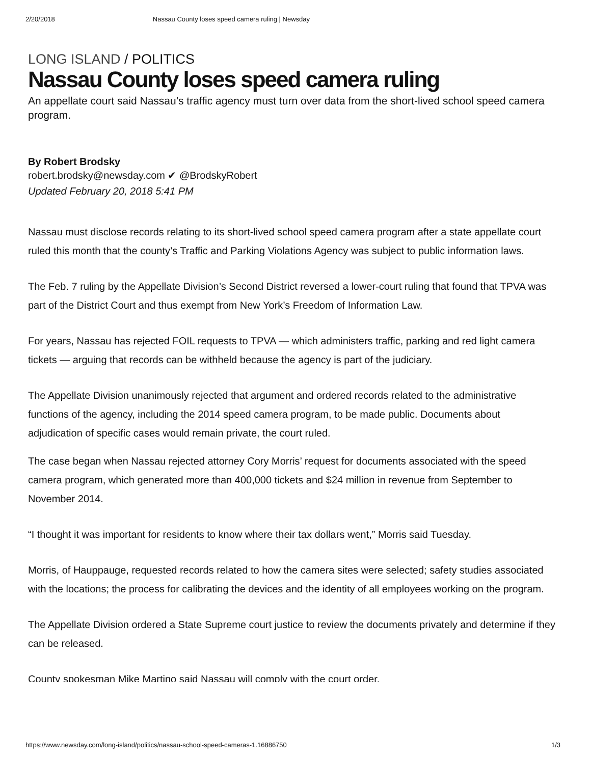2/20/2018 Nassau County loses speed camera ruling | Newsday
LONG ISLAND / POLITICS
Nassau County loses speed camera ruling
An appellate court said Nassau’s traffic agency must turn over data from the short-lived school speed camera program.
By Robert Brodsky
robert.brodsky@newsday.com ✔ @BrodskyRobert
Updated February 20, 2018 5:41 PM
Nassau must disclose records relating to its short-lived school speed camera program after a state appellate court ruled this month that the county’s Traffic and Parking Violations Agency was subject to public information laws.
The Feb. 7 ruling by the Appellate Division’s Second District reversed a lower-court ruling that found that TPVA was part of the District Court and thus exempt from New York’s Freedom of Information Law.
For years, Nassau has rejected FOIL requests to TPVA — which administers traffic, parking and red light camera tickets — arguing that records can be withheld because the agency is part of the judiciary.
The Appellate Division unanimously rejected that argument and ordered records related to the administrative functions of the agency, including the 2014 speed camera program, to be made public. Documents about adjudication of specific cases would remain private, the court ruled.
The case began when Nassau rejected attorney Cory Morris’ request for documents associated with the speed camera program, which generated more than 400,000 tickets and $24 million in revenue from September to November 2014.
“I thought it was important for residents to know where their tax dollars went,” Morris said Tuesday.
Morris, of Hauppauge, requested records related to how the camera sites were selected; safety studies associated with the locations; the process for calibrating the devices and the identity of all employees working on the program.
The Appellate Division ordered a State Supreme court justice to review the documents privately and determine if they can be released.
County spokesman Mike Martino said Nassau will comply with the court order.
https://www.newsday.com/long-island/politics/nassau-school-speed-cameras-1.16886750 1/3